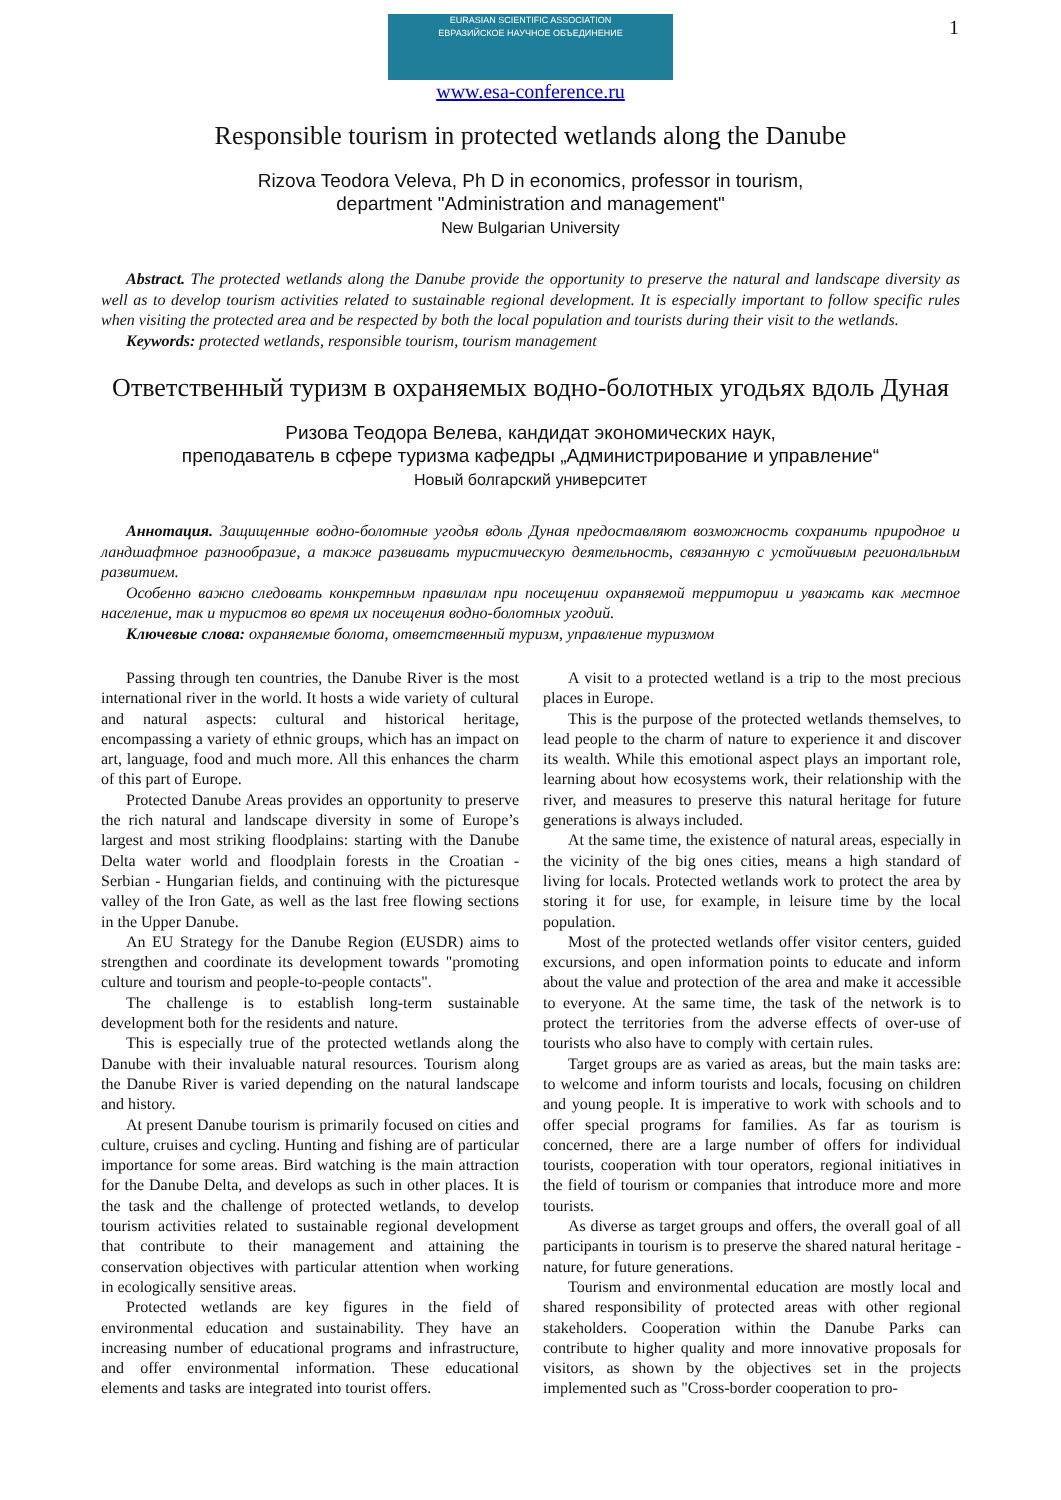1
EURASIAN SCIENTIFIC ASSOCIATION
ЕВРАЗИЙСКОЕ НАУЧНОЕ ОБЪЕДИНЕНИЕ
www.esa-conference.ru
Responsible tourism in protected wetlands along the Danube
Rizova Teodora Veleva, Ph D in economics, professor in tourism,
department "Administration and management"
New Bulgarian University
Abstract. The protected wetlands along the Danube provide the opportunity to preserve the natural and landscape diversity as well as to develop tourism activities related to sustainable regional development. It is especially important to follow specific rules when visiting the protected area and be respected by both the local population and tourists during their visit to the wetlands.
Keywords: protected wetlands, responsible tourism, tourism management
Ответственный туризм в охраняемых водно-болотных угодьях вдоль Дуная
Ризова Теодора Велева, кандидат экономических наук,
преподаватель в сфере туризма кафедры „Администрирование и управление“
Новый болгарский университет
Аннотация. Защищенные водно-болотные угодья вдоль Дуная предоставляют возможность сохранить природное и ландшафтное разнообразие, а также развивать туристическую деятельность, связанную с устойчивым региональным развитием.
Особенно важно следовать конкретным правилам при посещении охраняемой территории и уважать как местное население, так и туристов во время их посещения водно-болотных угодий.
Ключевые слова: охраняемые болота, ответственный туризм, управление туризмом
Passing through ten countries, the Danube River is the most international river in the world. It hosts a wide variety of cultural and natural aspects: cultural and historical heritage, encompassing a variety of ethnic groups, which has an impact on art, language, food and much more. All this enhances the charm of this part of Europe.
Protected Danube Areas provides an opportunity to preserve the rich natural and landscape diversity in some of Europe’s largest and most striking floodplains: starting with the Danube Delta water world and floodplain forests in the Croatian - Serbian - Hungarian fields, and continuing with the picturesque valley of the Iron Gate, as well as the last free flowing sections in the Upper Danube.
An EU Strategy for the Danube Region (EUSDR) aims to strengthen and coordinate its development towards "promoting culture and tourism and people-to-people contacts".
The challenge is to establish long-term sustainable development both for the residents and nature.
This is especially true of the protected wetlands along the Danube with their invaluable natural resources. Tourism along the Danube River is varied depending on the natural landscape and history.
At present Danube tourism is primarily focused on cities and culture, cruises and cycling. Hunting and fishing are of particular importance for some areas. Bird watching is the main attraction for the Danube Delta, and develops as such in other places. It is the task and the challenge of protected wetlands, to develop tourism activities related to sustainable regional development that contribute to their management and attaining the conservation objectives with particular attention when working in ecologically sensitive areas.
Protected wetlands are key figures in the field of environmental education and sustainability. They have an increasing number of educational programs and infrastructure, and offer environmental information. These educational elements and tasks are integrated into tourist offers.
A visit to a protected wetland is a trip to the most precious places in Europe.
This is the purpose of the protected wetlands themselves, to lead people to the charm of nature to experience it and discover its wealth. While this emotional aspect plays an important role, learning about how ecosystems work, their relationship with the river, and measures to preserve this natural heritage for future generations is always included.
At the same time, the existence of natural areas, especially in the vicinity of the big ones cities, means a high standard of living for locals. Protected wetlands work to protect the area by storing it for use, for example, in leisure time by the local population.
Most of the protected wetlands offer visitor centers, guided excursions, and open information points to educate and inform about the value and protection of the area and make it accessible to everyone. At the same time, the task of the network is to protect the territories from the adverse effects of over-use of tourists who also have to comply with certain rules.
Target groups are as varied as areas, but the main tasks are: to welcome and inform tourists and locals, focusing on children and young people. It is imperative to work with schools and to offer special programs for families. As far as tourism is concerned, there are a large number of offers for individual tourists, cooperation with tour operators, regional initiatives in the field of tourism or companies that introduce more and more tourists.
As diverse as target groups and offers, the overall goal of all participants in tourism is to preserve the shared natural heritage - nature, for future generations.
Tourism and environmental education are mostly local and shared responsibility of protected areas with other regional stakeholders. Cooperation within the Danube Parks can contribute to higher quality and more innovative proposals for visitors, as shown by the objectives set in the projects implemented such as "Cross-border cooperation to pro-